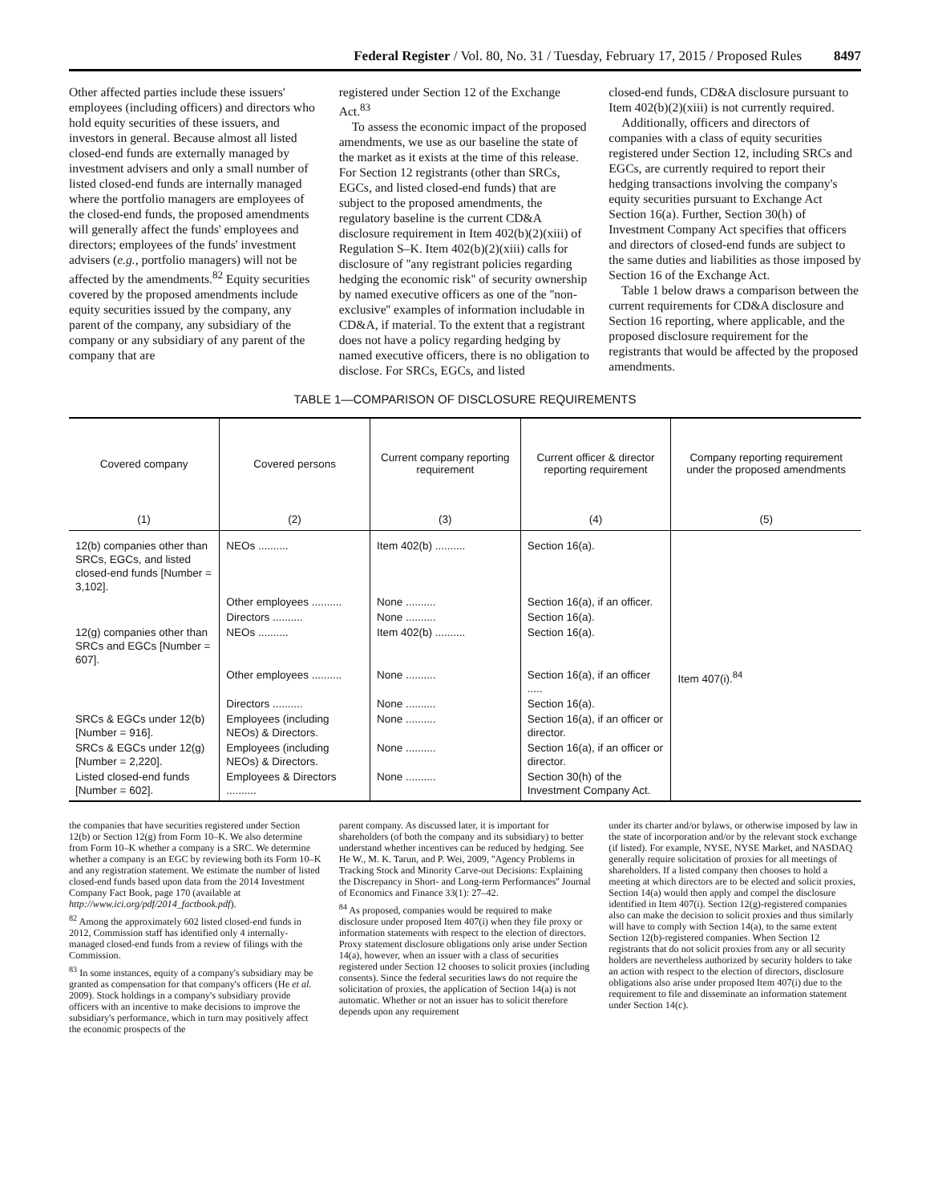Federal Register / Vol. 80, No. 31 / Tuesday, February 17, 2015 / Proposed Rules 8497
Other affected parties include these issuers' employees (including officers) and directors who hold equity securities of these issuers, and investors in general. Because almost all listed closed-end funds are externally managed by investment advisers and only a small number of listed closed-end funds are internally managed where the portfolio managers are employees of the closed-end funds, the proposed amendments will generally affect the funds' employees and directors; employees of the funds' investment advisers (e.g., portfolio managers) will not be affected by the amendments.<sup>82</sup> Equity securities covered by the proposed amendments include equity securities issued by the company, any parent of the company, any subsidiary of the company or any subsidiary of any parent of the company that are
registered under Section 12 of the Exchange Act.<sup>83</sup>
To assess the economic impact of the proposed amendments, we use as our baseline the state of the market as it exists at the time of this release. For Section 12 registrants (other than SRCs, EGCs, and listed closed-end funds) that are subject to the proposed amendments, the regulatory baseline is the current CD&A disclosure requirement in Item 402(b)(2)(xiii) of Regulation S–K. Item 402(b)(2)(xiii) calls for disclosure of ''any registrant policies regarding hedging the economic risk'' of security ownership by named executive officers as one of the ''non-exclusive'' examples of information includable in CD&A, if material. To the extent that a registrant does not have a policy regarding hedging by named executive officers, there is no obligation to disclose. For SRCs, EGCs, and listed
closed-end funds, CD&A disclosure pursuant to Item 402(b)(2)(xiii) is not currently required.
Additionally, officers and directors of companies with a class of equity securities registered under Section 12, including SRCs and EGCs, are currently required to report their hedging transactions involving the company's equity securities pursuant to Exchange Act Section 16(a). Further, Section 30(h) of Investment Company Act specifies that officers and directors of closed-end funds are subject to the same duties and liabilities as those imposed by Section 16 of the Exchange Act.
Table 1 below draws a comparison between the current requirements for CD&A disclosure and Section 16 reporting, where applicable, and the proposed disclosure requirement for the registrants that would be affected by the proposed amendments.
TABLE 1—COMPARISON OF DISCLOSURE REQUIREMENTS
| Covered company | Covered persons | Current company reporting requirement | Current officer & director reporting requirement | Company reporting requirement under the proposed amendments |
| --- | --- | --- | --- | --- |
| (1) | (2) | (3) | (4) | (5) |
| 12(b) companies other than SRCs, EGCs, and listed closed-end funds [Number = 3,102]. | NEOs .......... | Item 402(b) .......... | Section 16(a). | |
| | Other employees .......... | None .......... | Section 16(a), if an officer. | |
| | Directors .......... | None .......... | Section 16(a). | |
| 12(g) companies other than SRCs and EGCs [Number = 607]. | NEOs .......... | Item 402(b) .......... | Section 16(a). | |
| | Other employees .......... | None .......... | Section 16(a), if an officer ..... | Item 407(i).<sup>84</sup> |
| | Directors .......... | None .......... | Section 16(a). | |
| SRCs & EGCs under 12(b) [Number = 916]. | Employees (including NEOs) & Directors. | None .......... | Section 16(a), if an officer or director. | |
| SRCs & EGCs under 12(g) [Number = 2,220]. | Employees (including NEOs) & Directors. | None .......... | Section 16(a), if an officer or director. | |
| Listed closed-end funds [Number = 602]. | Employees & Directors .......... | None .......... | Section 30(h) of the Investment Company Act. | |
the companies that have securities registered under Section 12(b) or Section 12(g) from Form 10–K. We also determine from Form 10–K whether a company is a SRC. We determine whether a company is an EGC by reviewing both its Form 10–K and any registration statement. We estimate the number of listed closed-end funds based upon data from the 2014 Investment Company Fact Book, page 170 (available at http://www.ici.org/pdf/2014_factbook.pdf).
<sup>82</sup> Among the approximately 602 listed closed-end funds in 2012, Commission staff has identified only 4 internally-managed closed-end funds from a review of filings with the Commission.
<sup>83</sup> In some instances, equity of a company's subsidiary may be granted as compensation for that company's officers (He et al. 2009). Stock holdings in a company's subsidiary provide officers with an incentive to make decisions to improve the subsidiary's performance, which in turn may positively affect the economic prospects of the
parent company. As discussed later, it is important for shareholders (of both the company and its subsidiary) to better understand whether incentives can be reduced by hedging. See He W., M. K. Tarun, and P. Wei, 2009, ''Agency Problems in Tracking Stock and Minority Carve-out Decisions: Explaining the Discrepancy in Short- and Long-term Performances'' Journal of Economics and Finance 33(1): 27–42.
<sup>84</sup> As proposed, companies would be required to make disclosure under proposed Item 407(i) when they file proxy or information statements with respect to the election of directors. Proxy statement disclosure obligations only arise under Section 14(a), however, when an issuer with a class of securities registered under Section 12 chooses to solicit proxies (including consents). Since the federal securities laws do not require the solicitation of proxies, the application of Section 14(a) is not automatic. Whether or not an issuer has to solicit therefore depends upon any requirement
under its charter and/or bylaws, or otherwise imposed by law in the state of incorporation and/or by the relevant stock exchange (if listed). For example, NYSE, NYSE Market, and NASDAQ generally require solicitation of proxies for all meetings of shareholders. If a listed company then chooses to hold a meeting at which directors are to be elected and solicit proxies, Section 14(a) would then apply and compel the disclosure identified in Item 407(i). Section 12(g)-registered companies also can make the decision to solicit proxies and thus similarly will have to comply with Section 14(a), to the same extent Section 12(b)-registered companies. When Section 12 registrants that do not solicit proxies from any or all security holders are nevertheless authorized by security holders to take an action with respect to the election of directors, disclosure obligations also arise under proposed Item 407(i) due to the requirement to file and disseminate an information statement under Section 14(c).